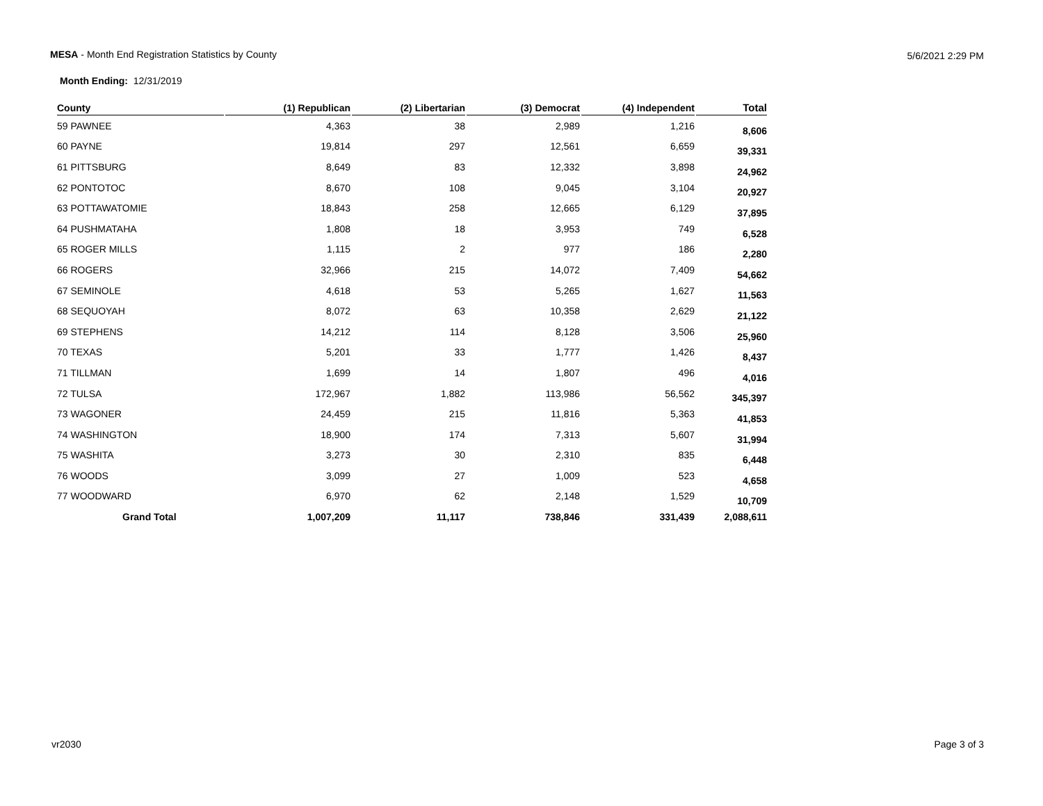MESA - Month End Registration Statistics by County 5/6/2021 2:29 PM
Month Ending: 12/31/2019
| County | (1) Republican | (2) Libertarian | (3) Democrat | (4) Independent | Total |
| --- | --- | --- | --- | --- | --- |
| 59 PAWNEE | 4,363 | 38 | 2,989 | 1,216 | 8,606 |
| 60 PAYNE | 19,814 | 297 | 12,561 | 6,659 | 39,331 |
| 61 PITTSBURG | 8,649 | 83 | 12,332 | 3,898 | 24,962 |
| 62 PONTOTOC | 8,670 | 108 | 9,045 | 3,104 | 20,927 |
| 63 POTTAWATOMIE | 18,843 | 258 | 12,665 | 6,129 | 37,895 |
| 64 PUSHMATAHA | 1,808 | 18 | 3,953 | 749 | 6,528 |
| 65 ROGER MILLS | 1,115 | 2 | 977 | 186 | 2,280 |
| 66 ROGERS | 32,966 | 215 | 14,072 | 7,409 | 54,662 |
| 67 SEMINOLE | 4,618 | 53 | 5,265 | 1,627 | 11,563 |
| 68 SEQUOYAH | 8,072 | 63 | 10,358 | 2,629 | 21,122 |
| 69 STEPHENS | 14,212 | 114 | 8,128 | 3,506 | 25,960 |
| 70 TEXAS | 5,201 | 33 | 1,777 | 1,426 | 8,437 |
| 71 TILLMAN | 1,699 | 14 | 1,807 | 496 | 4,016 |
| 72 TULSA | 172,967 | 1,882 | 113,986 | 56,562 | 345,397 |
| 73 WAGONER | 24,459 | 215 | 11,816 | 5,363 | 41,853 |
| 74 WASHINGTON | 18,900 | 174 | 7,313 | 5,607 | 31,994 |
| 75 WASHITA | 3,273 | 30 | 2,310 | 835 | 6,448 |
| 76 WOODS | 3,099 | 27 | 1,009 | 523 | 4,658 |
| 77 WOODWARD | 6,970 | 62 | 2,148 | 1,529 | 10,709 |
| Grand Total | 1,007,209 | 11,117 | 738,846 | 331,439 | 2,088,611 |
vr2030 Page 3 of 3